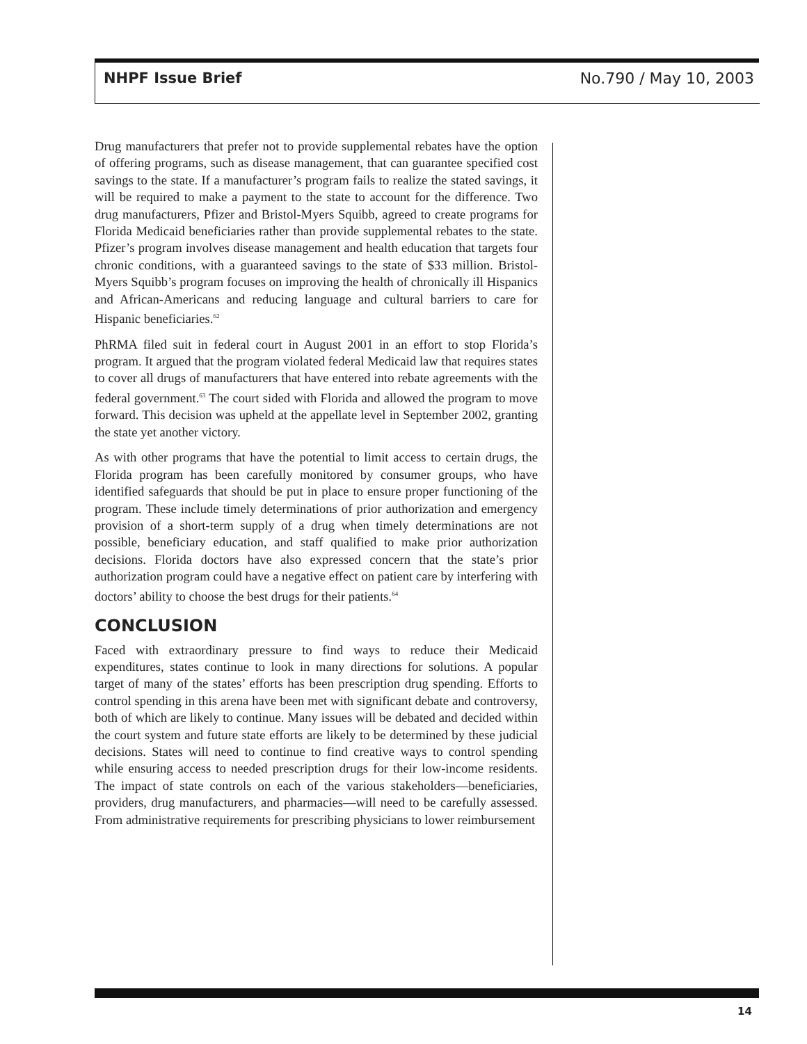NHPF Issue Brief No.790 / May 10, 2003
Drug manufacturers that prefer not to provide supplemental rebates have the option of offering programs, such as disease management, that can guarantee specified cost savings to the state. If a manufacturer’s program fails to realize the stated savings, it will be required to make a payment to the state to account for the difference. Two drug manufacturers, Pfizer and Bristol-Myers Squibb, agreed to create programs for Florida Medicaid beneficiaries rather than provide supplemental rebates to the state. Pfizer’s program involves disease management and health education that targets four chronic conditions, with a guaranteed savings to the state of $33 million. Bristol-Myers Squibb’s program focuses on improving the health of chronically ill Hispanics and African-Americans and reducing language and cultural barriers to care for Hispanic beneficiaries.<sup>62</sup>
PhRMA filed suit in federal court in August 2001 in an effort to stop Florida’s program. It argued that the program violated federal Medicaid law that requires states to cover all drugs of manufacturers that have entered into rebate agreements with the federal government.<sup>63</sup> The court sided with Florida and allowed the program to move forward. This decision was upheld at the appellate level in September 2002, granting the state yet another victory.
As with other programs that have the potential to limit access to certain drugs, the Florida program has been carefully monitored by consumer groups, who have identified safeguards that should be put in place to ensure proper functioning of the program. These include timely determinations of prior authorization and emergency provision of a short-term supply of a drug when timely determinations are not possible, beneficiary education, and staff qualified to make prior authorization decisions. Florida doctors have also expressed concern that the state’s prior authorization program could have a negative effect on patient care by interfering with doctors’ ability to choose the best drugs for their patients.<sup>64</sup>
CONCLUSION
Faced with extraordinary pressure to find ways to reduce their Medicaid expenditures, states continue to look in many directions for solutions. A popular target of many of the states’ efforts has been prescription drug spending. Efforts to control spending in this arena have been met with significant debate and controversy, both of which are likely to continue. Many issues will be debated and decided within the court system and future state efforts are likely to be determined by these judicial decisions. States will need to continue to find creative ways to control spending while ensuring access to needed prescription drugs for their low-income residents. The impact of state controls on each of the various stakeholders—beneficiaries, providers, drug manufacturers, and pharmacies—will need to be carefully assessed. From administrative requirements for prescribing physicians to lower reimbursement
14